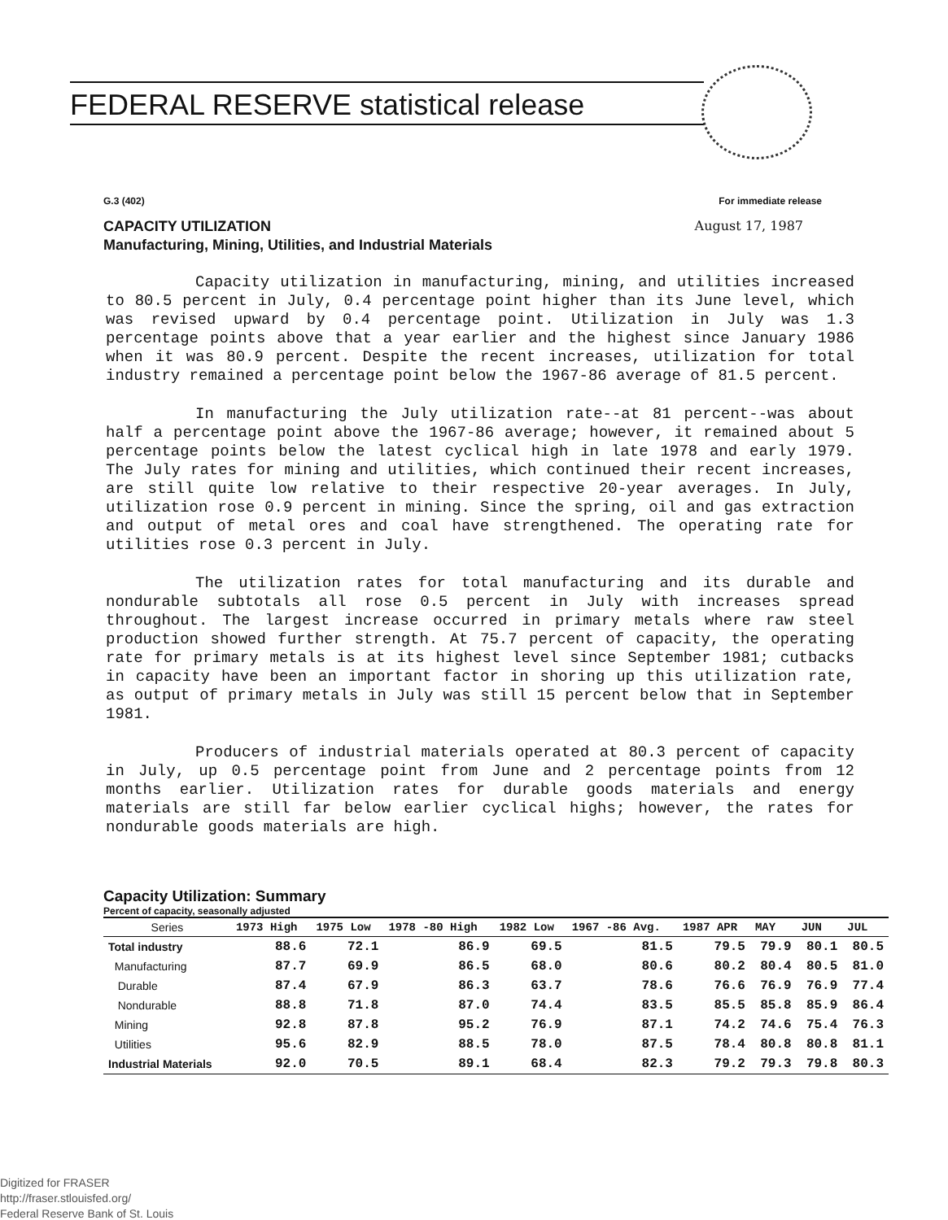FEDERAL RESERVE statistical release
G.3 (402) For immediate release
CAPACITY UTILIZATION August 17, 1987
Manufacturing, Mining, Utilities, and Industrial Materials
Capacity utilization in manufacturing, mining, and utilities increased to 80.5 percent in July, 0.4 percentage point higher than its June level, which was revised upward by 0.4 percentage point. Utilization in July was 1.3 percentage points above that a year earlier and the highest since January 1986 when it was 80.9 percent. Despite the recent increases, utilization for total industry remained a percentage point below the 1967-86 average of 81.5 percent.
In manufacturing the July utilization rate--at 81 percent--was about half a percentage point above the 1967-86 average; however, it remained about 5 percentage points below the latest cyclical high in late 1978 and early 1979. The July rates for mining and utilities, which continued their recent increases, are still quite low relative to their respective 20-year averages. In July, utilization rose 0.9 percent in mining. Since the spring, oil and gas extraction and output of metal ores and coal have strengthened. The operating rate for utilities rose 0.3 percent in July.
The utilization rates for total manufacturing and its durable and nondurable subtotals all rose 0.5 percent in July with increases spread throughout. The largest increase occurred in primary metals where raw steel production showed further strength. At 75.7 percent of capacity, the operating rate for primary metals is at its highest level since September 1981; cutbacks in capacity have been an important factor in shoring up this utilization rate, as output of primary metals in July was still 15 percent below that in September 1981.
Producers of industrial materials operated at 80.3 percent of capacity in July, up 0.5 percentage point from June and 2 percentage points from 12 months earlier. Utilization rates for durable goods materials and energy materials are still far below earlier cyclical highs; however, the rates for nondurable goods materials are high.
Capacity Utilization: Summary
Percent of capacity, seasonally adjusted
| Series | 1973 High | 1975 Low | 1978 -80 High | 1982 Low | 1967 -86 Avg. | 1987 APR | MAY | JUN | JUL |
| --- | --- | --- | --- | --- | --- | --- | --- | --- | --- |
| Total industry | 88.6 | 72.1 | 86.9 | 69.5 | 81.5 | 79.5 | 79.9 | 80.1 | 80.5 |
| Manufacturing | 87.7 | 69.9 | 86.5 | 68.0 | 80.6 | 80.2 | 80.4 | 80.5 | 81.0 |
| Durable | 87.4 | 67.9 | 86.3 | 63.7 | 78.6 | 76.6 | 76.9 | 76.9 | 77.4 |
| Nondurable | 88.8 | 71.8 | 87.0 | 74.4 | 83.5 | 85.5 | 85.8 | 85.9 | 86.4 |
| Mining | 92.8 | 87.8 | 95.2 | 76.9 | 87.1 | 74.2 | 74.6 | 75.4 | 76.3 |
| Utilities | 95.6 | 82.9 | 88.5 | 78.0 | 87.5 | 78.4 | 80.8 | 80.8 | 81.1 |
| Industrial Materials | 92.0 | 70.5 | 89.1 | 68.4 | 82.3 | 79.2 | 79.3 | 79.8 | 80.3 |
Digitized for FRASER
http://fraser.stlouisfed.org/
Federal Reserve Bank of St. Louis